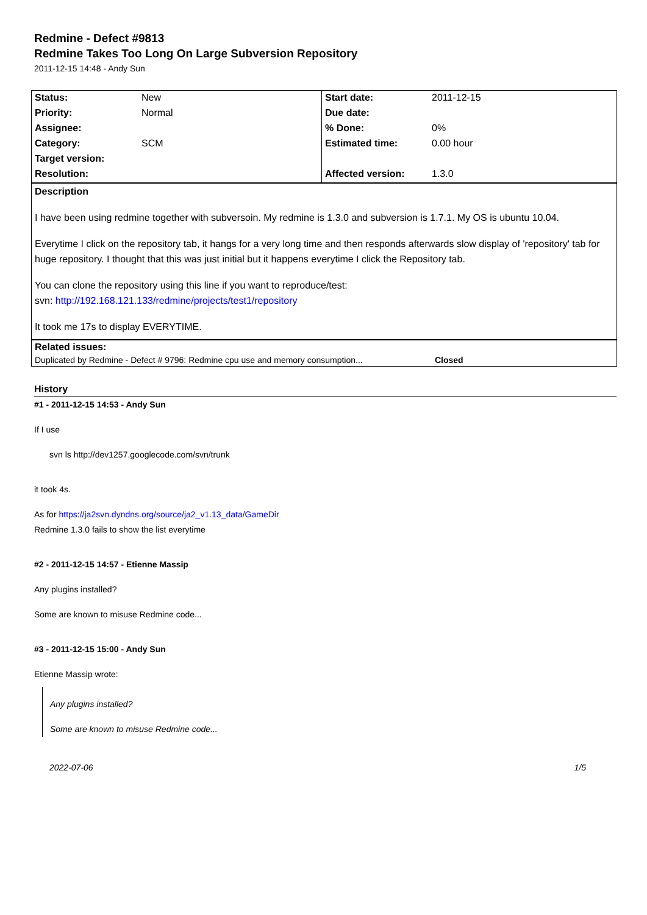Redmine - Defect #9813
Redmine Takes Too Long On Large Subversion Repository
2011-12-15 14:48 - Andy Sun
| Status: | New | Start date: | 2011-12-15 |
| Priority: | Normal | Due date: | |
| Assignee: | | % Done: | 0% |
| Category: | SCM | Estimated time: | 0.00 hour |
| Target version: | | | |
| Resolution: | | Affected version: | 1.3.0 |
Description
I have been using redmine together with subversoin. My redmine is 1.3.0 and subversion is 1.7.1. My OS is ubuntu 10.04.
Everytime I click on the repository tab, it hangs for a very long time and then responds afterwards slow display of 'repository' tab for huge repository. I thought that this was just initial but it happens everytime I click the Repository tab.
You can clone the repository using this line if you want to reproduce/test:
svn: http://192.168.121.133/redmine/projects/test1/repository
It took me 17s to display EVERYTIME.
Related issues:
Duplicated by Redmine - Defect # 9796: Redmine cpu use and memory consumption... Closed
History
#1 - 2011-12-15 14:53 - Andy Sun
If I use
svn ls http://dev1257.googlecode.com/svn/trunk
it took 4s.
As for https://ja2svn.dyndns.org/source/ja2_v1.13_data/GameDir
Redmine 1.3.0 fails to show the list everytime
#2 - 2011-12-15 14:57 - Etienne Massip
Any plugins installed?
Some are known to misuse Redmine code...
#3 - 2011-12-15 15:00 - Andy Sun
Etienne Massip wrote:
Any plugins installed?
Some are known to misuse Redmine code...
2022-07-06 1/5